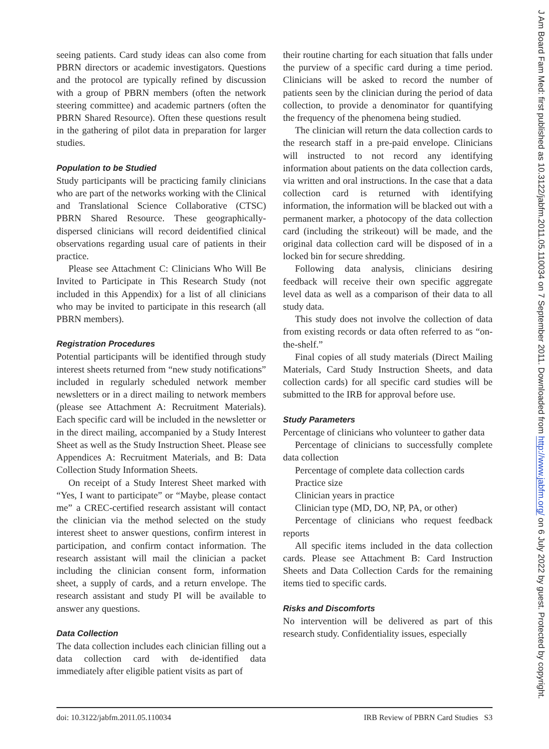seeing patients. Card study ideas can also come from PBRN directors or academic investigators. Questions and the protocol are typically refined by discussion with a group of PBRN members (often the network steering committee) and academic partners (often the PBRN Shared Resource). Often these questions result in the gathering of pilot data in preparation for larger studies.
Population to be Studied
Study participants will be practicing family clinicians who are part of the networks working with the Clinical and Translational Science Collaborative (CTSC) PBRN Shared Resource. These geographically-dispersed clinicians will record deidentified clinical observations regarding usual care of patients in their practice.
Please see Attachment C: Clinicians Who Will Be Invited to Participate in This Research Study (not included in this Appendix) for a list of all clinicians who may be invited to participate in this research (all PBRN members).
Registration Procedures
Potential participants will be identified through study interest sheets returned from “new study notifications” included in regularly scheduled network member newsletters or in a direct mailing to network members (please see Attachment A: Recruitment Materials). Each specific card will be included in the newsletter or in the direct mailing, accompanied by a Study Interest Sheet as well as the Study Instruction Sheet. Please see Appendices A: Recruitment Materials, and B: Data Collection Study Information Sheets.
On receipt of a Study Interest Sheet marked with “Yes, I want to participate” or “Maybe, please contact me” a CREC-certified research assistant will contact the clinician via the method selected on the study interest sheet to answer questions, confirm interest in participation, and confirm contact information. The research assistant will mail the clinician a packet including the clinician consent form, information sheet, a supply of cards, and a return envelope. The research assistant and study PI will be available to answer any questions.
Data Collection
The data collection includes each clinician filling out a data collection card with de-identified data immediately after eligible patient visits as part of
their routine charting for each situation that falls under the purview of a specific card during a time period. Clinicians will be asked to record the number of patients seen by the clinician during the period of data collection, to provide a denominator for quantifying the frequency of the phenomena being studied.
The clinician will return the data collection cards to the research staff in a pre-paid envelope. Clinicians will instructed to not record any identifying information about patients on the data collection cards, via written and oral instructions. In the case that a data collection card is returned with identifying information, the information will be blacked out with a permanent marker, a photocopy of the data collection card (including the strikeout) will be made, and the original data collection card will be disposed of in a locked bin for secure shredding.
Following data analysis, clinicians desiring feedback will receive their own specific aggregate level data as well as a comparison of their data to all study data.
This study does not involve the collection of data from existing records or data often referred to as “on-the-shelf.”
Final copies of all study materials (Direct Mailing Materials, Card Study Instruction Sheets, and data collection cards) for all specific card studies will be submitted to the IRB for approval before use.
Study Parameters
Percentage of clinicians who volunteer to gather data
Percentage of clinicians to successfully complete data collection
Percentage of complete data collection cards
Practice size
Clinician years in practice
Clinician type (MD, DO, NP, PA, or other)
Percentage of clinicians who request feedback reports
All specific items included in the data collection cards. Please see Attachment B: Card Instruction Sheets and Data Collection Cards for the remaining items tied to specific cards.
Risks and Discomforts
No intervention will be delivered as part of this research study. Confidentiality issues, especially
doi: 10.3122/jabfm.2011.05.110034 IRB Review of PBRN Card Studies S3
J Am Board Fam Med: first published as 10.3122/jabfm.2011.05.110034 on 7 September 2011. Downloaded from http://www.jabfm.org/ on 6 July 2022 by guest. Protected by copyright.